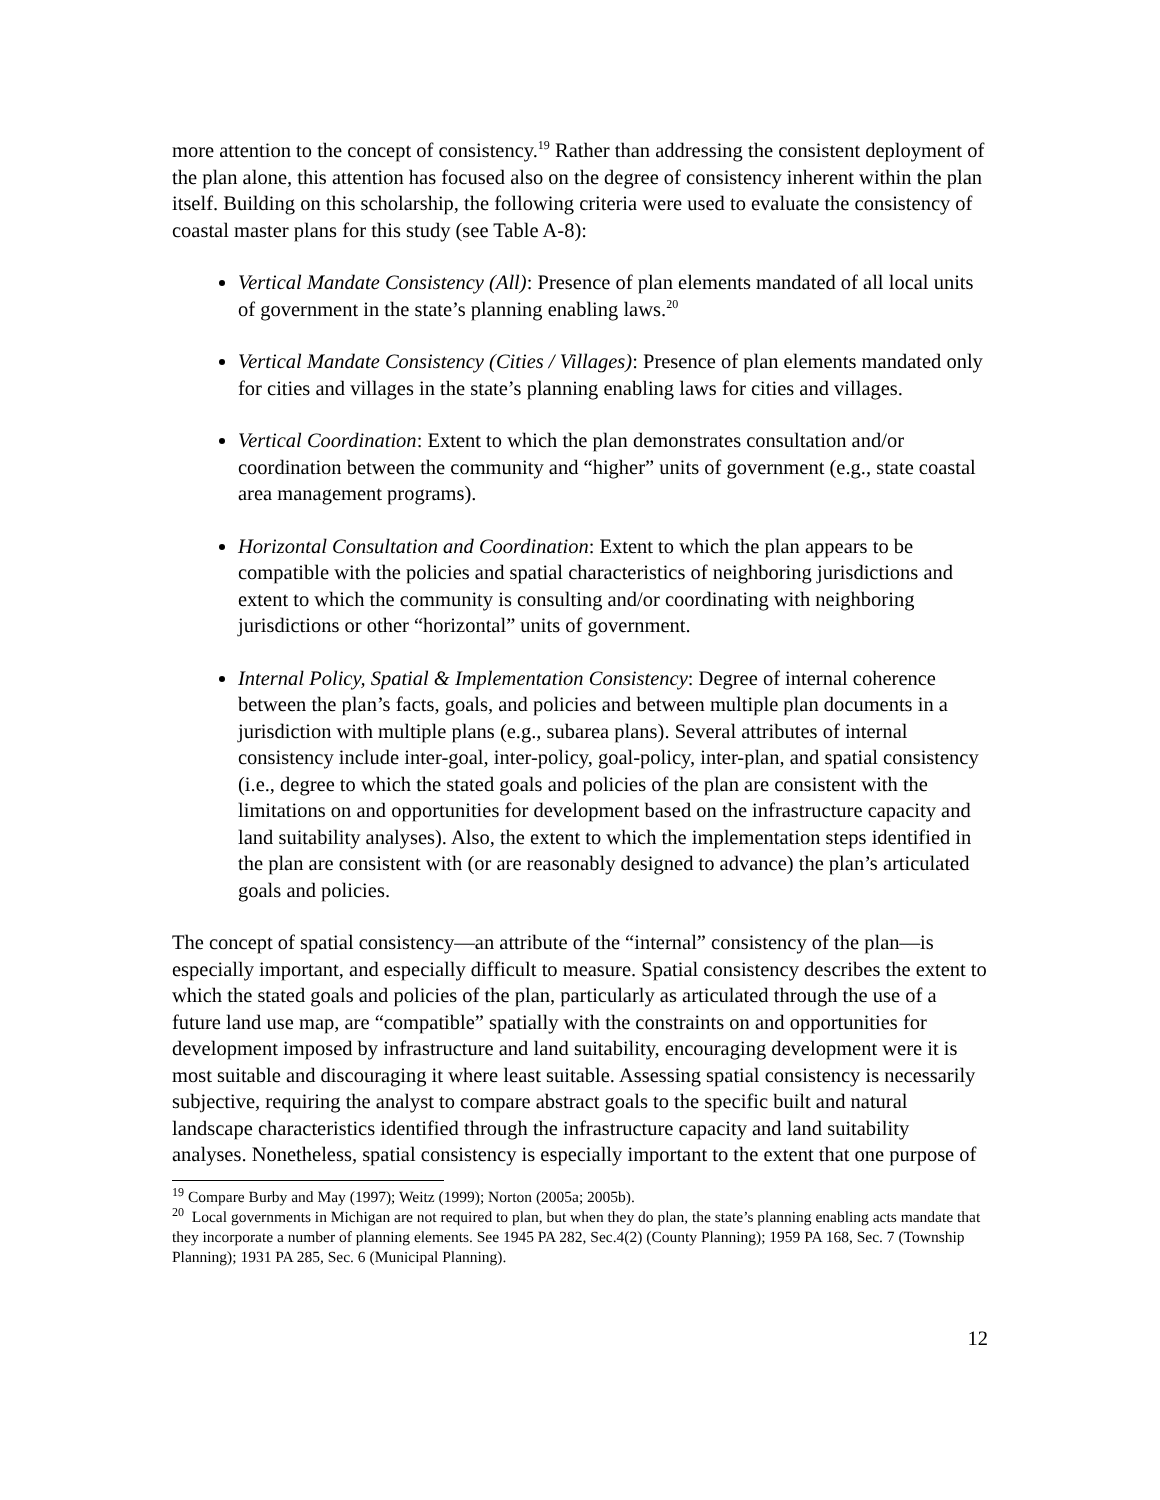more attention to the concept of consistency.<sup>19</sup> Rather than addressing the consistent deployment of the plan alone, this attention has focused also on the degree of consistency inherent within the plan itself. Building on this scholarship, the following criteria were used to evaluate the consistency of coastal master plans for this study (see Table A-8):
Vertical Mandate Consistency (All): Presence of plan elements mandated of all local units of government in the state’s planning enabling laws.<sup>20</sup>
Vertical Mandate Consistency (Cities / Villages): Presence of plan elements mandated only for cities and villages in the state’s planning enabling laws for cities and villages.
Vertical Coordination: Extent to which the plan demonstrates consultation and/or coordination between the community and “higher” units of government (e.g., state coastal area management programs).
Horizontal Consultation and Coordination: Extent to which the plan appears to be compatible with the policies and spatial characteristics of neighboring jurisdictions and extent to which the community is consulting and/or coordinating with neighboring jurisdictions or other “horizontal” units of government.
Internal Policy, Spatial & Implementation Consistency: Degree of internal coherence between the plan’s facts, goals, and policies and between multiple plan documents in a jurisdiction with multiple plans (e.g., subarea plans). Several attributes of internal consistency include inter-goal, inter-policy, goal-policy, inter-plan, and spatial consistency (i.e., degree to which the stated goals and policies of the plan are consistent with the limitations on and opportunities for development based on the infrastructure capacity and land suitability analyses). Also, the extent to which the implementation steps identified in the plan are consistent with (or are reasonably designed to advance) the plan’s articulated goals and policies.
The concept of spatial consistency—an attribute of the “internal” consistency of the plan—is especially important, and especially difficult to measure. Spatial consistency describes the extent to which the stated goals and policies of the plan, particularly as articulated through the use of a future land use map, are “compatible” spatially with the constraints on and opportunities for development imposed by infrastructure and land suitability, encouraging development were it is most suitable and discouraging it where least suitable. Assessing spatial consistency is necessarily subjective, requiring the analyst to compare abstract goals to the specific built and natural landscape characteristics identified through the infrastructure capacity and land suitability analyses. Nonetheless, spatial consistency is especially important to the extent that one purpose of
<sup>19</sup> Compare Burby and May (1997); Weitz (1999); Norton (2005a; 2005b).
<sup>20</sup> Local governments in Michigan are not required to plan, but when they do plan, the state’s planning enabling acts mandate that they incorporate a number of planning elements. See 1945 PA 282, Sec.4(2) (County Planning); 1959 PA 168, Sec. 7 (Township Planning); 1931 PA 285, Sec. 6 (Municipal Planning).
12